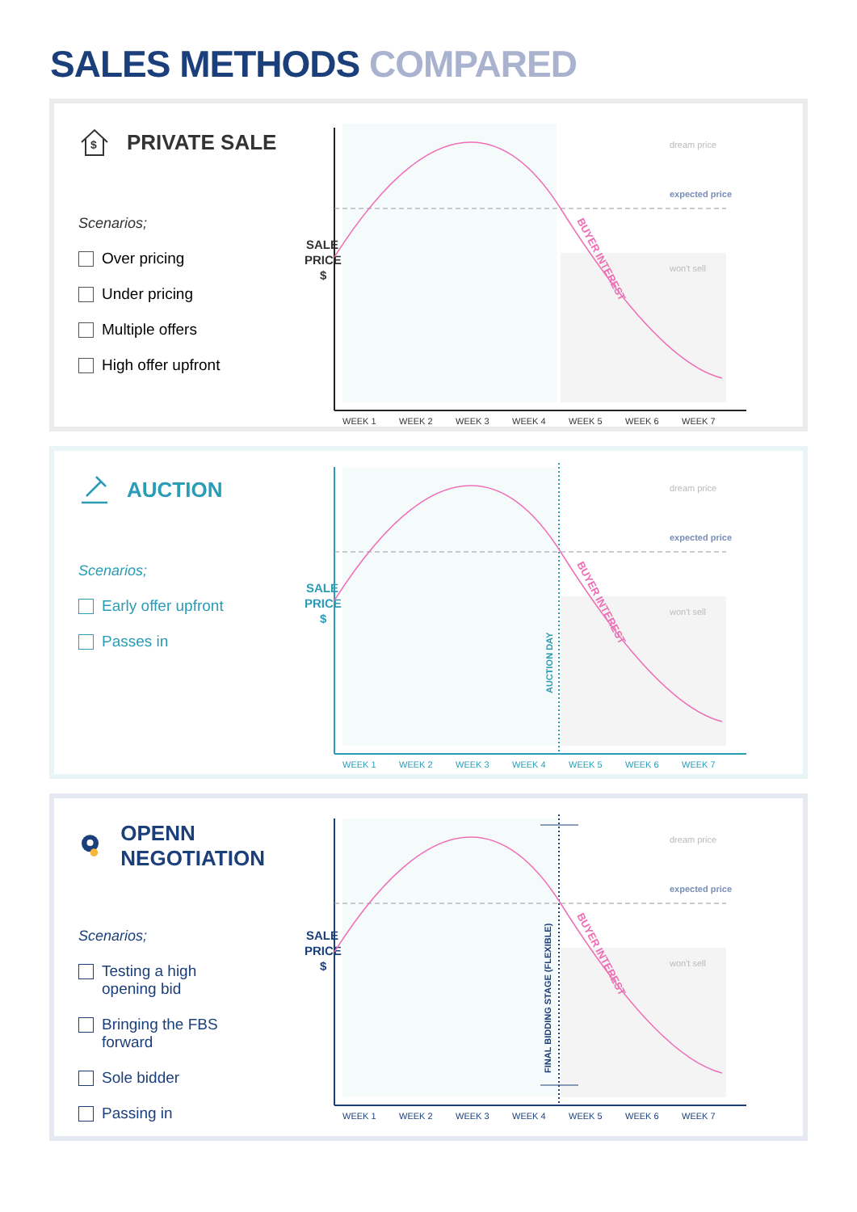SALES METHODS COMPARED
$
PRIVATE SALE
Scenarios;
Over pricing
Under pricing
Multiple offers
High offer upfront
SALE
PRICE
$
dream price
expected price
won't sell
BUYER INTEREST
WEEK 1
WEEK 2
WEEK 3
WEEK 4
WEEK 5
WEEK 6
WEEK 7
AUCTION
Scenarios;
Early offer upfront
Passes in
SALE
PRICE
$
dream price
expected price
won't sell
AUCTION DAY
BUYER INTEREST
WEEK 1
WEEK 2
WEEK 3
WEEK 4
WEEK 5
WEEK 6
WEEK 7
OPENN NEGOTIATION
Scenarios;
Testing a high
opening bid
Bringing the FBS
forward
Sole bidder
Passing in
SALE
PRICE
$
dream price
expected price
won't sell
FINAL BIDDING STAGE (FLEXIBLE)
BUYER INTEREST
WEEK 1
WEEK 2
WEEK 3
WEEK 4
WEEK 5
WEEK 6
WEEK 7